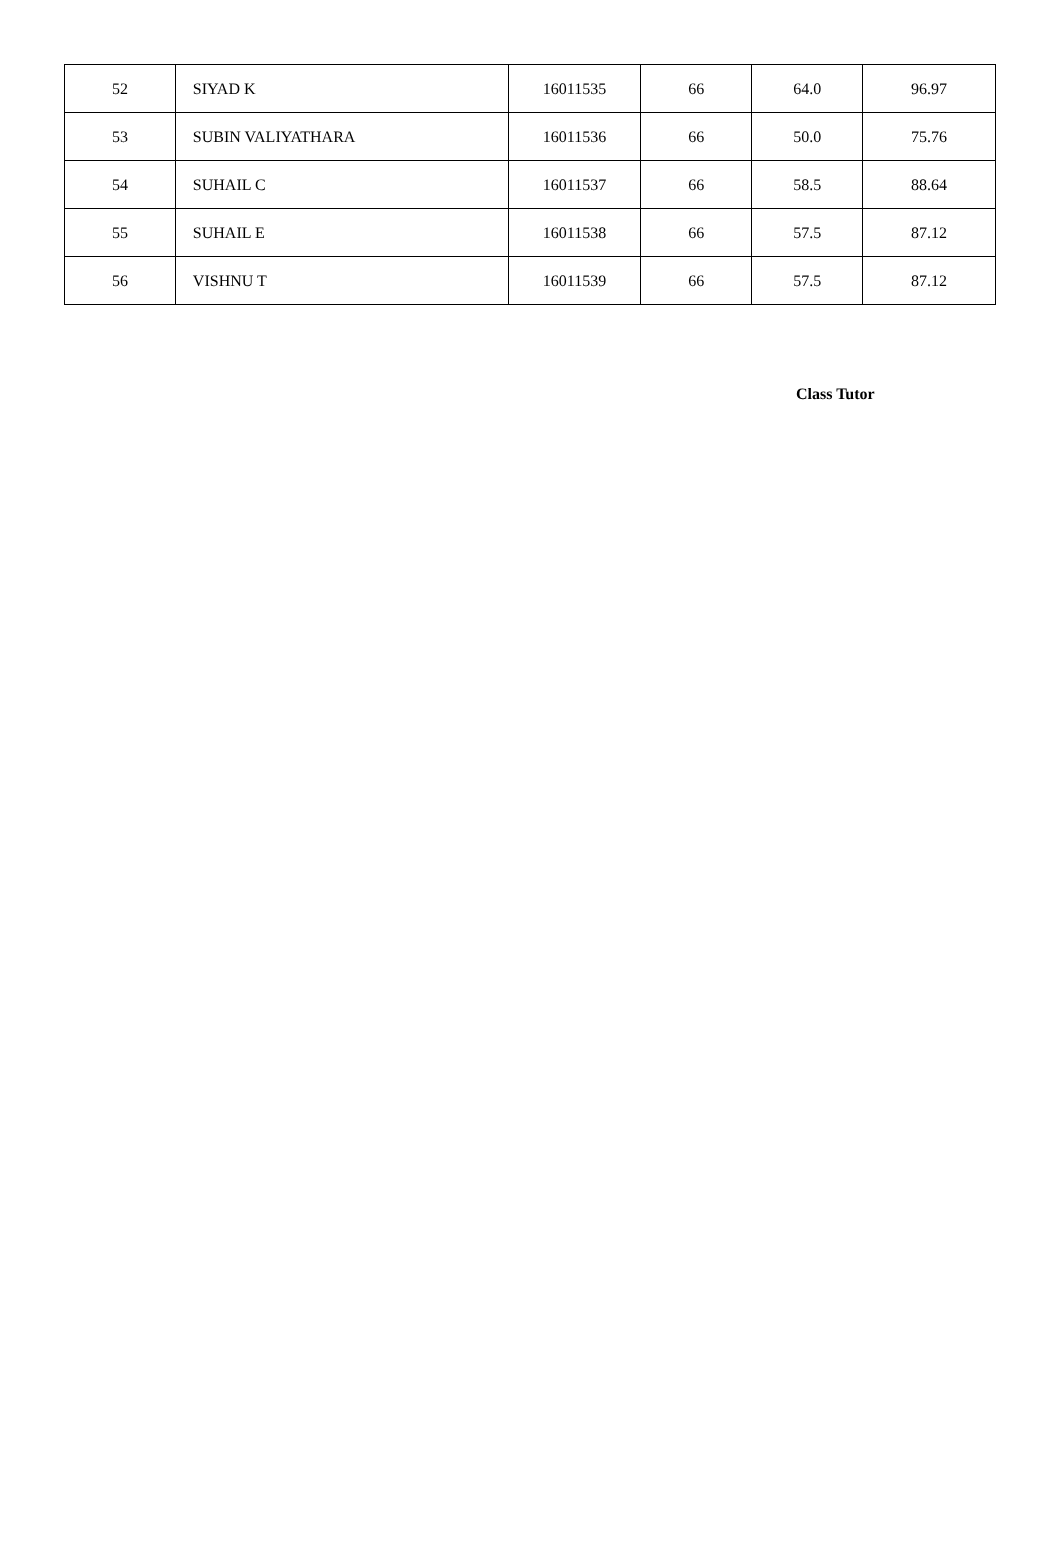| 52 | SIYAD K | 16011535 | 66 | 64.0 | 96.97 |
| 53 | SUBIN VALIYATHARA | 16011536 | 66 | 50.0 | 75.76 |
| 54 | SUHAIL C | 16011537 | 66 | 58.5 | 88.64 |
| 55 | SUHAIL E | 16011538 | 66 | 57.5 | 87.12 |
| 56 | VISHNU T | 16011539 | 66 | 57.5 | 87.12 |
Class Tutor